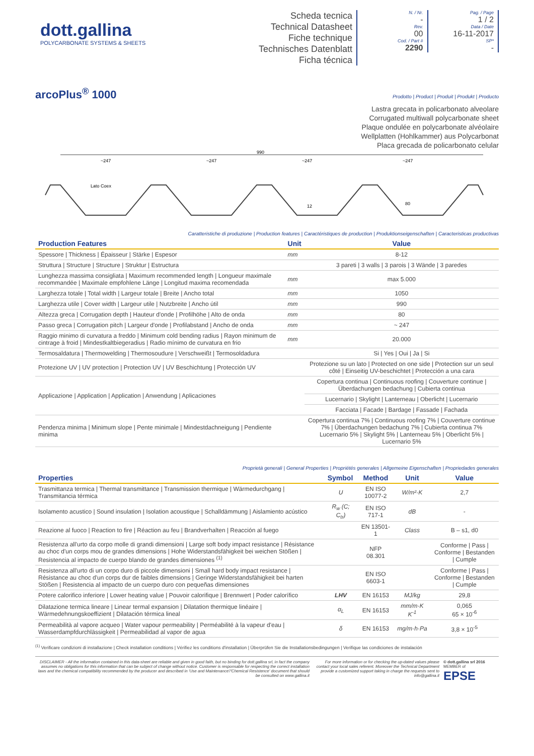dott.gallina
POLYCARBONATE SYSTEMS & SHEETS
Scheda tecnica
Technical Datasheet
Fiche technique
Technisches Datenblatt
Ficha técnica
N. / Nr.
-
Rev.
00
Cod. / Part #
2290
Pag. / Page
1 / 2
Data / Date
16-11-2017
SP*
-
arcoPlus<sup>®</sup> 1000
Prodotto | Product | Produit | Produkt | Producto
Lastra grecata in policarbonato alveolare
Corrugated multiwall polycarbonate sheet
Plaque ondulée en polycarbonate alvéolaire
Wellplatten (Hohlkammer) aus Polycarbonat
Placa grecada de policarbonato celular
990
~247
~247
~247
~247
Lato Coex
80
12
Caratteristiche di produzione | Production features | Caractéristiques de production | Produktionseigenschaften | Caracteristicas productivas
| Production Features | Unit | Value |
| --- | --- | --- |
| Spessore / Thickness / Épaisseur / Stärke / Espesor | mm | 8-12 |
| Struttura / Structure / Structure / Struktur / Estructura | | 3 pareti / 3 walls / 3 parois / 3 Wände / 3 paredes |
| Lunghezza massima consigliata / Maximum recommended length / Longueur maximale recommandée / Maximale empfohlene Länge / Longitud maxima recomendada | mm | max 5.000 |
| Larghezza totale / Total width / Largeur totale / Breite / Ancho total | mm | 1050 |
| Larghezza utile / Cover width / Largeur utile / Nutzbreite / Ancho útil | mm | 990 |
| Altezza greca / Corrugation depth / Hauteur d'onde / Profilhöhe / Alto de onda | mm | 80 |
| Passo greca / Corrugation pitch / Largeur d'onde / Profilabstand / Ancho de onda | mm | ~ 247 |
| Raggio minimo di curvatura a freddo / Minimum cold bending radius / Rayon minimum de cintrage à froid / Mindestkaltbiegeradius / Radio mínimo de curvatura en frio | mm | 20.000 |
| Termosaldatura / Thermowelding / Thermosoudure / Verschweißt / Termosoldadura | | Si / Yes / Oui / Ja / Si |
| Protezione UV / UV protection / Protection UV / UV Beschichtung / Protección UV | | Protezione su un lato / Protected on one side / Protection sur un seul côté / Einseitig UV-beschichtet / Protección a una cara |
| Applicazione / Application / Application / Anwendung / Aplicaciones | | Copertura continua / Continuous roofing / Couverture continue / Überdachungen bedachung / Cubierta continua |
| | | Lucernario / Skylight / Lanterneau / Oberlicht / Lucernario |
| | | Facciata / Facade / Bardage / Fassade / Fachada |
| Pendenza minima / Minimum slope / Pente minimale / Mindestdachneigung / Pendiente minima | | Copertura continua 7% / Continuous roofing 7% / Couverture continue 7% / Überdachungen bedachung 7% / Cubierta continua 7% Lucernario 5% / Skylight 5% / Lanterneau 5% / Oberlicht 5% / Lucernario 5% |
Proprietà generali | General Properties | Propriétés generales | Allgemeine Eigenschaften | Propriedades generales
| Properties | Symbol | Method | Unit | Value |
| --- | --- | --- | --- | --- |
| Trasmittanza termica / Thermal transmittance / Transmission thermique / Wärmedurchgang / Transmitancia térmica | U | EN ISO 10077-2 | W/m²·K | 2,7 |
| Isolamento acustico / Sound insulation / Isolation acoustique / Schalldämmung / Aislamiento acústico | R<sub>w</sub> (C; C<sub>tr</sub>) | EN ISO 717-1 | dB | - |
| Reazione al fuoco / Reaction to fire / Réaction au feu / Brandverhalten / Reacción al fuego | | EN 13501-1 | Class | B – s1, d0 |
| Resistenza all'urto da corpo molle di grandi dimensioni / Large soft body impact resistance / Résistance au choc d'un corps mou de grandes dimensions / Hohe Widerstandsfähigkeit bei weichen Stößen / Resistencia al impacto de cuerpo blando de grandes dimensiones <sup>(1)</sup> | | NFP 08.301 | | Conforme / Pass / Conforme / Bestanden / Cumple |
| Resistenza all'urto di un corpo duro di piccole dimensioni / Small hard body impact resistance / Résistance au choc d'un corps dur de faibles dimensions / Geringe Widerstandsfähigkeit bei harten Stößen / Resistencia al impacto de un cuerpo duro con pequeñas dimensiones | | EN ISO 6603-1 | | Conforme / Pass / Conforme / Bestanden / Cumple |
| Potere calorifico inferiore / Lower heating value / Pouvoir calorifique / Brennwert / Poder calorífico | LHV | EN 16153 | MJ/kg | 29,8 |
| Dilatazione termica lineare / Linear termal expansion / Dilatation thermique linéaire / Wärmedehnungskoeffizient / Dilatación térmica lineal | α<sub>L</sub> | EN 16153 | mm/m·K K<sup>-1</sup> | 0,065 65 × 10<sup>-6</sup> |
| Permeabilità al vapore acqueo / Water vapour permeability / Perméabilité à la vapeur d'eau / Wasserdampfdurchlässigkeit / Permeabilidad al vapor de agua | δ | EN 16153 | mg/m·h·Pa | 3,8 × 10<sup>-5</sup> |
<sup>(1)</sup> Verificare condizioni di installazione | Check installation conditions | Vérifiez les conditions d'installation | Überprüfen Sie die Installationsbedingungen | Verifique las condiciones de instalación
DISCLAIMER - All the information contained in this data-sheet are reliable and given in good faith, but no binding for dott.gallina srl, in fact the company assumes no obligations for this information that can be subject of change without notice. Customer is responsable for respecting the correct installation laws and the chemical compatibility recommended by the producer and described in 'Use and Maintenance'/'Chemical Resistence' document that should be consulted on www.gallina.it
For more information or for checking the up-dated values please contact your local sales referent. Moreover the Technical Department provide a customized support taking in charge the requests sent to info@gallina.it
© dott.gallina srl 2016
MEMBER of
EPSE